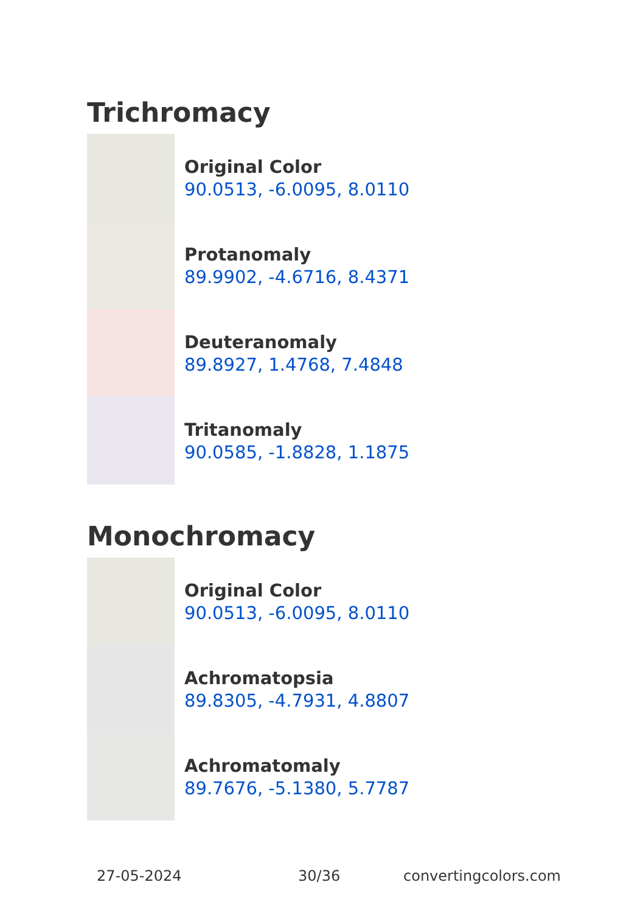Trichromacy
Original Color
90.0513, -6.0095, 8.0110
Protanomaly
89.9902, -4.6716, 8.4371
Deuteranomaly
89.8927, 1.4768, 7.4848
Tritanomaly
90.0585, -1.8828, 1.1875
Monochromacy
Original Color
90.0513, -6.0095, 8.0110
Achromatopsia
89.8305, -4.7931, 4.8807
Achromatomaly
89.7676, -5.1380, 5.7787
27-05-2024 30/36 convertingcolors.com